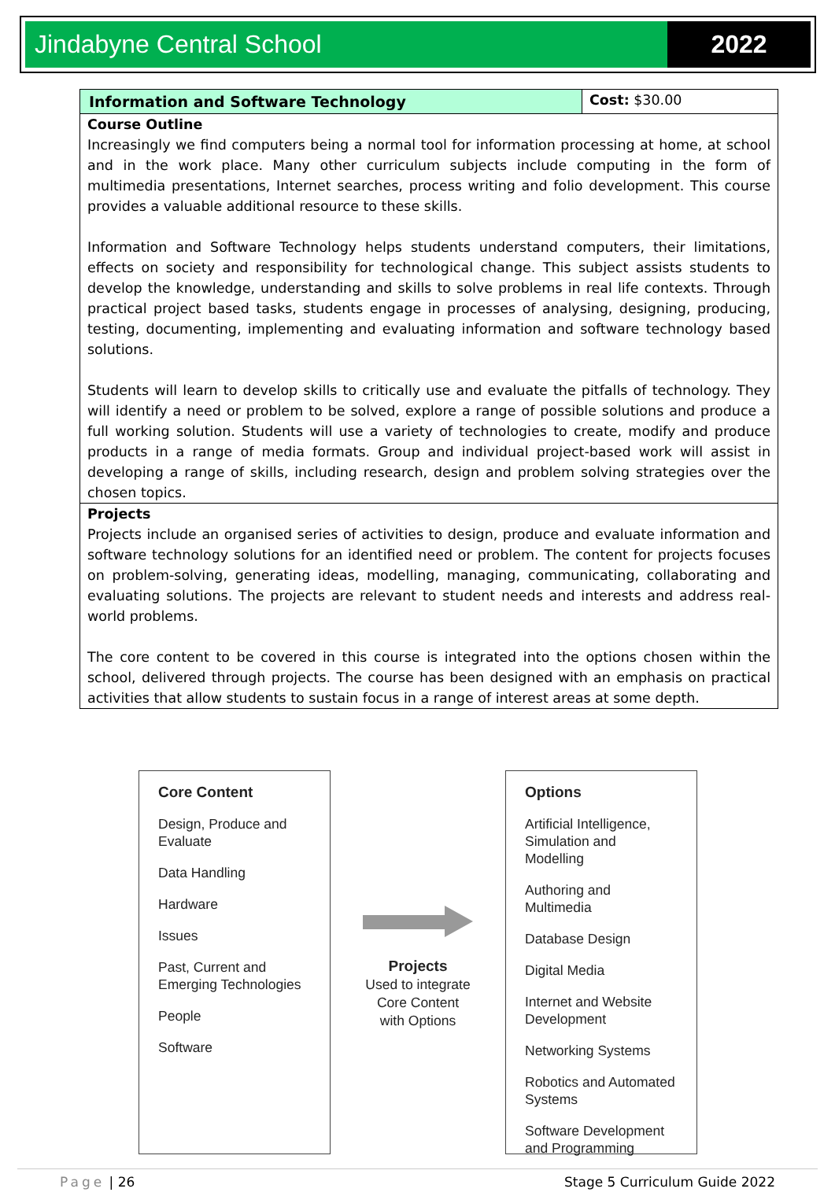Jindabyne Central School 2022
| Information and Software Technology | Cost: $30.00 |
| Course Outline Increasingly we find computers being a normal tool for information processing at home, at school and in the work place. Many other curriculum subjects include computing in the form of multimedia presentations, Internet searches, process writing and folio development. This course provides a valuable additional resource to these skills. Information and Software Technology helps students understand computers, their limitations, effects on society and responsibility for technological change. This subject assists students to develop the knowledge, understanding and skills to solve problems in real life contexts. Through practical project based tasks, students engage in processes of analysing, designing, producing, testing, documenting, implementing and evaluating information and software technology based solutions. Students will learn to develop skills to critically use and evaluate the pitfalls of technology. They will identify a need or problem to be solved, explore a range of possible solutions and produce a full working solution. Students will use a variety of technologies to create, modify and produce products in a range of media formats. Group and individual project-based work will assist in developing a range of skills, including research, design and problem solving strategies over the chosen topics. | |
| Projects Projects include an organised series of activities to design, produce and evaluate information and software technology solutions for an identified need or problem. The content for projects focuses on problem-solving, generating ideas, modelling, managing, communicating, collaborating and evaluating solutions. The projects are relevant to student needs and interests and address real-world problems. The core content to be covered in this course is integrated into the options chosen within the school, delivered through projects. The course has been designed with an emphasis on practical activities that allow students to sustain focus in a range of interest areas at some depth. | |
Core Content
Design, Produce and
Evaluate
Data Handling
Hardware
Issues
Past, Current and
Emerging Technologies
People
Software
Projects
Used to integrate
Core Content
with Options
Options
Artificial Intelligence,
Simulation and Modelling
Authoring and Multimedia
Database Design
Digital Media
Internet and Website
Development
Networking Systems
Robotics and Automated
Systems
Software Development
and Programming
Page | 26 Stage 5 Curriculum Guide 2022